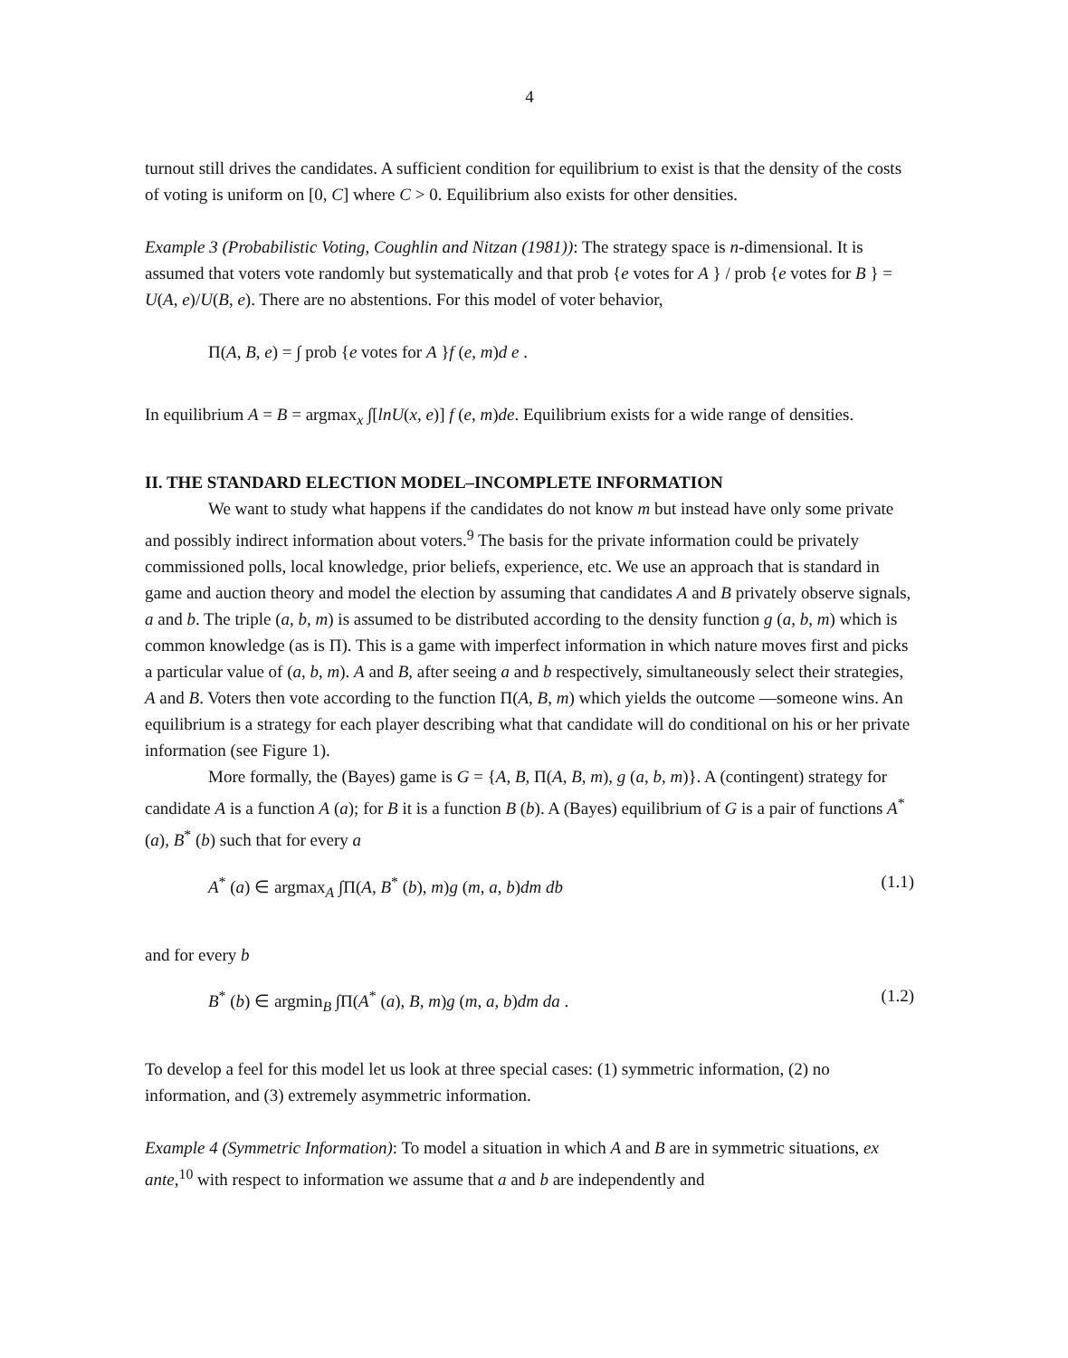4
turnout still drives the candidates. A sufficient condition for equilibrium to exist is that the density of the costs of voting is uniform on [0, C] where C > 0. Equilibrium also exists for other densities.
Example 3 (Probabilistic Voting, Coughlin and Nitzan (1981)): The strategy space is n-dimensional. It is assumed that voters vote randomly but systematically and that prob {e votes for A } / prob {e votes for B } = U(A, e)/U(B, e). There are no abstentions. For this model of voter behavior,
Π(A, B, e) = ∫ prob {e votes for A }f (e, m)d e .
In equilibrium A = B = argmax<sub>x</sub> ∫[lnU(x, e)] f (e, m)de. Equilibrium exists for a wide range of densities.
II. THE STANDARD ELECTION MODEL–INCOMPLETE INFORMATION
We want to study what happens if the candidates do not know m but instead have only some private and possibly indirect information about voters.<sup>9</sup> The basis for the private information could be privately commissioned polls, local knowledge, prior beliefs, experience, etc. We use an approach that is standard in game and auction theory and model the election by assuming that candidates A and B privately observe signals, a and b. The triple (a, b, m) is assumed to be distributed according to the density function g (a, b, m) which is common knowledge (as is Π). This is a game with imperfect information in which nature moves first and picks a particular value of (a, b, m). A and B, after seeing a and b respectively, simultaneously select their strategies, A and B. Voters then vote according to the function Π(A, B, m) which yields the outcome —someone wins. An equilibrium is a strategy for each player describing what that candidate will do conditional on his or her private information (see Figure 1).
More formally, the (Bayes) game is G = {A, B, Π(A, B, m), g (a, b, m)}. A (contingent) strategy for candidate A is a function A (a); for B it is a function B (b). A (Bayes) equilibrium of G is a pair of functions A<sup>*</sup> (a), B<sup>*</sup> (b) such that for every a
A<sup>*</sup> (a) ∈ argmax<sub>A</sub> ∫Π(A, B<sup>*</sup> (b), m)g (m, a, b)dm db (1.1)
and for every b
B<sup>*</sup> (b) ∈ argmin<sub>B</sub> ∫Π(A<sup>*</sup> (a), B, m)g (m, a, b)dm da . (1.2)
To develop a feel for this model let us look at three special cases: (1) symmetric information, (2) no information, and (3) extremely asymmetric information.
Example 4 (Symmetric Information): To model a situation in which A and B are in symmetric situations, ex ante,<sup>10</sup> with respect to information we assume that a and b are independently and